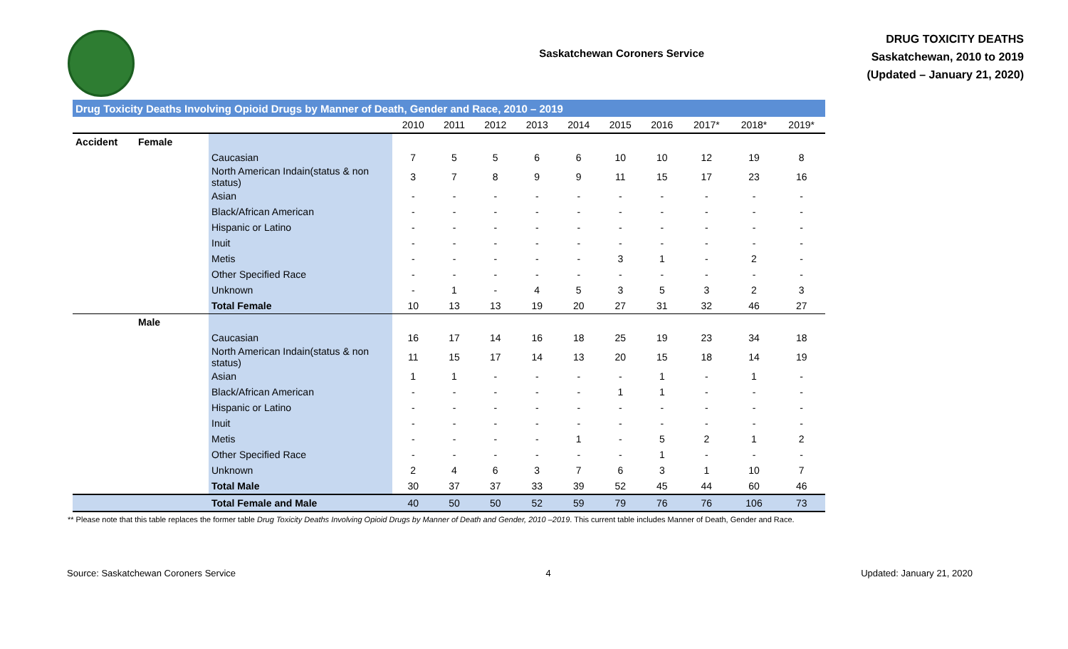Saskatchewan Coroners Service
DRUG TOXICITY DEATHS
Saskatchewan, 2010 to 2019
(Updated – January 21, 2020)
| Drug Toxicity Deaths Involving Opioid Drugs by Manner of Death, Gender and Race, 2010 – 2019 | | | | | | | | | | | | |
| --- | --- | --- | --- | --- | --- | --- | --- | --- | --- | --- | --- | --- |
| | | | 2010 | 2011 | 2012 | 2013 | 2014 | 2015 | 2016 | 2017* | 2018* | 2019* |
| Accident | Female | | | | | | | | | | | |
| | | Caucasian | 7 | 5 | 5 | 6 | 6 | 10 | 10 | 12 | 19 | 8 |
| | | North American Indain(status & non status) | 3 | 7 | 8 | 9 | 9 | 11 | 15 | 17 | 23 | 16 |
| | | Asian | - | - | - | - | - | - | - | - | - | - |
| | | Black/African American | - | - | - | - | - | - | - | - | - | - |
| | | Hispanic or Latino | - | - | - | - | - | - | - | - | - | - |
| | | Inuit | - | - | - | - | - | - | - | - | - | - |
| | | Metis | - | - | - | - | - | 3 | 1 | - | 2 | - |
| | | Other Specified Race | - | - | - | - | - | - | - | - | - | - |
| | | Unknown | - | 1 | - | 4 | 5 | 3 | 5 | 3 | 2 | 3 |
| | | Total Female | 10 | 13 | 13 | 19 | 20 | 27 | 31 | 32 | 46 | 27 |
| | Male | | | | | | | | | | | |
| | | Caucasian | 16 | 17 | 14 | 16 | 18 | 25 | 19 | 23 | 34 | 18 |
| | | North American Indain(status & non status) | 11 | 15 | 17 | 14 | 13 | 20 | 15 | 18 | 14 | 19 |
| | | Asian | 1 | 1 | - | - | - | - | 1 | - | 1 | - |
| | | Black/African American | - | - | - | - | - | 1 | 1 | - | - | - |
| | | Hispanic or Latino | - | - | - | - | - | - | - | - | - | - |
| | | Inuit | - | - | - | - | - | - | - | - | - | - |
| | | Metis | - | - | - | - | 1 | - | 5 | 2 | 1 | 2 |
| | | Other Specified Race | - | - | - | - | - | - | 1 | - | - | - |
| | | Unknown | 2 | 4 | 6 | 3 | 7 | 6 | 3 | 1 | 10 | 7 |
| | | Total Male | 30 | 37 | 37 | 33 | 39 | 52 | 45 | 44 | 60 | 46 |
| | | Total Female and Male | 40 | 50 | 50 | 52 | 59 | 79 | 76 | 76 | 106 | 73 |
** Please note that this table replaces the former table Drug Toxicity Deaths Involving Opioid Drugs by Manner of Death and Gender, 2010 –2019. This current table includes Manner of Death, Gender and Race.
Source: Saskatchewan Coroners Service 4 Updated: January 21, 2020